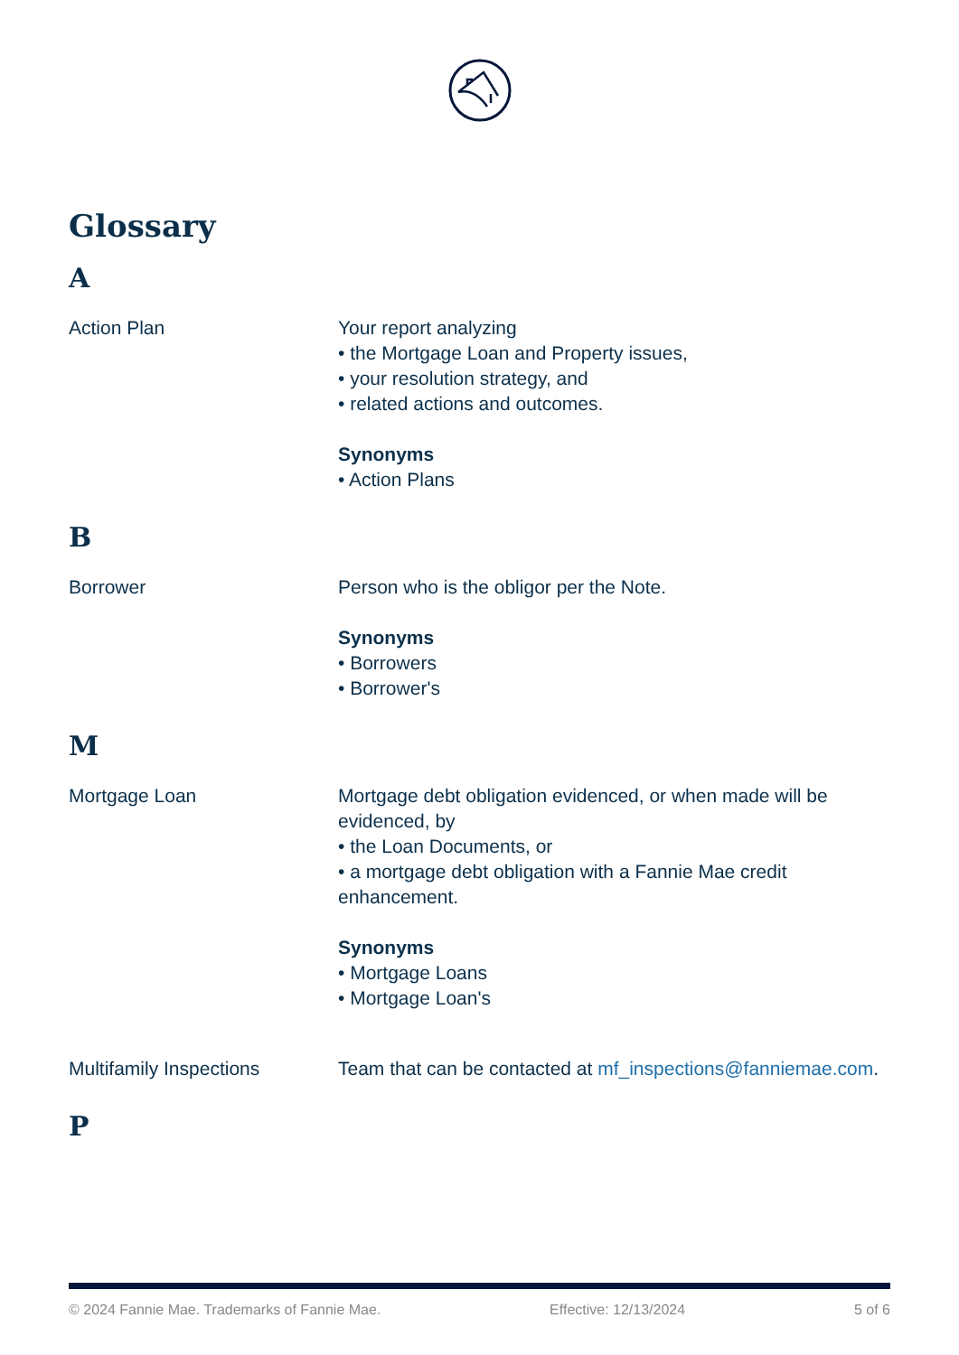Glossary
A
Action Plan Your report analyzing
• the Mortgage Loan and Property issues,
• your resolution strategy, and
• related actions and outcomes.
Synonyms
• Action Plans
B
Borrower Person who is the obligor per the Note.
Synonyms
• Borrowers
• Borrower's
M
Mortgage Loan Mortgage debt obligation evidenced, or when made will be evidenced, by
• the Loan Documents, or
• a mortgage debt obligation with a Fannie Mae credit enhancement.
Synonyms
• Mortgage Loans
• Mortgage Loan's
Multifamily Inspections Team that can be contacted at mf_inspections@fanniemae.com.
P
© 2024 Fannie Mae. Trademarks of Fannie Mae. Effective: 12/13/2024 5 of 6